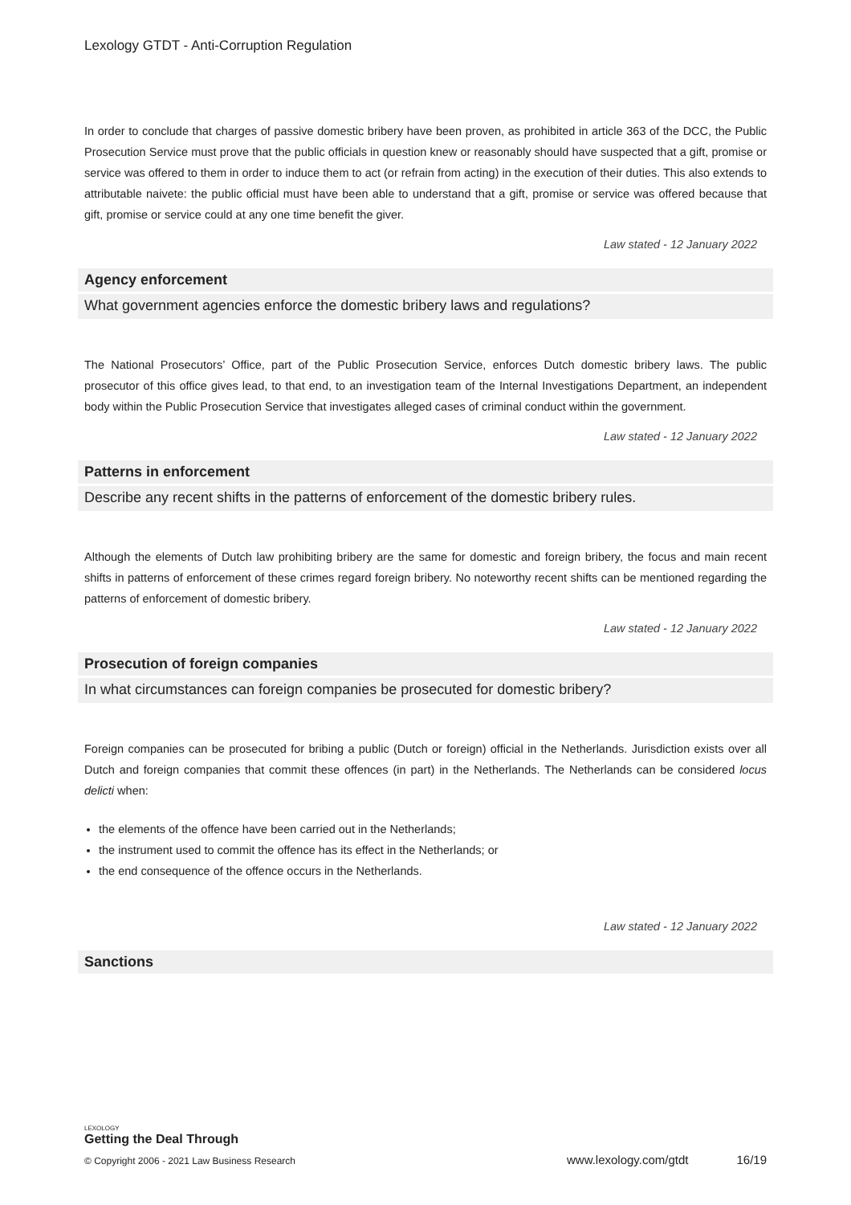Lexology GTDT - Anti-Corruption Regulation
In order to conclude that charges of passive domestic bribery have been proven, as prohibited in article 363 of the DCC, the Public Prosecution Service must prove that the public officials in question knew or reasonably should have suspected that a gift, promise or service was offered to them in order to induce them to act (or refrain from acting) in the execution of their duties. This also extends to attributable naivete: the public official must have been able to understand that a gift, promise or service was offered because that gift, promise or service could at any one time benefit the giver.
Law stated - 12 January 2022
Agency enforcement
What government agencies enforce the domestic bribery laws and regulations?
The National Prosecutors’ Office, part of the Public Prosecution Service, enforces Dutch domestic bribery laws. The public prosecutor of this office gives lead, to that end, to an investigation team of the Internal Investigations Department, an independent body within the Public Prosecution Service that investigates alleged cases of criminal conduct within the government.
Law stated - 12 January 2022
Patterns in enforcement
Describe any recent shifts in the patterns of enforcement of the domestic bribery rules.
Although the elements of Dutch law prohibiting bribery are the same for domestic and foreign bribery, the focus and main recent shifts in patterns of enforcement of these crimes regard foreign bribery. No noteworthy recent shifts can be mentioned regarding the patterns of enforcement of domestic bribery.
Law stated - 12 January 2022
Prosecution of foreign companies
In what circumstances can foreign companies be prosecuted for domestic bribery?
Foreign companies can be prosecuted for bribing a public (Dutch or foreign) official in the Netherlands. Jurisdiction exists over all Dutch and foreign companies that commit these offences (in part) in the Netherlands. The Netherlands can be considered locus delicti when:
the elements of the offence have been carried out in the Netherlands;
the instrument used to commit the offence has its effect in the Netherlands; or
the end consequence of the offence occurs in the Netherlands.
Law stated - 12 January 2022
Sanctions
LEXOLOGY
Getting the Deal Through
© Copyright 2006 - 2021 Law Business Research www.lexology.com/gtdt 16/19